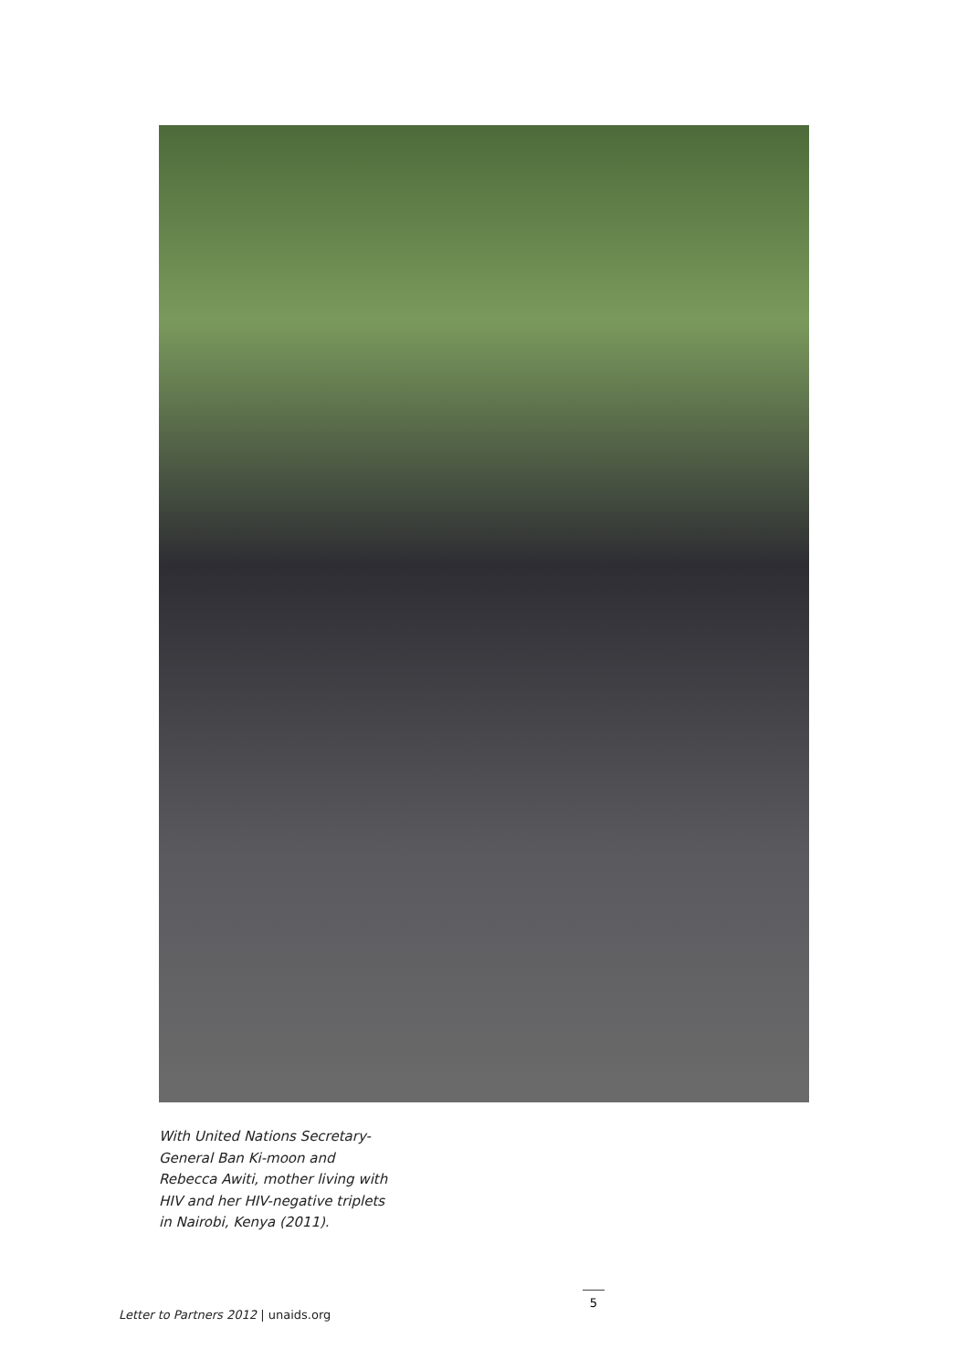With United Nations Secretary-General Ban Ki-moon and Rebecca Awiti, mother living with HIV and her HIV-negative triplets in Nairobi, Kenya (2011).
Letter to Partners 2012 | unaids.org
5